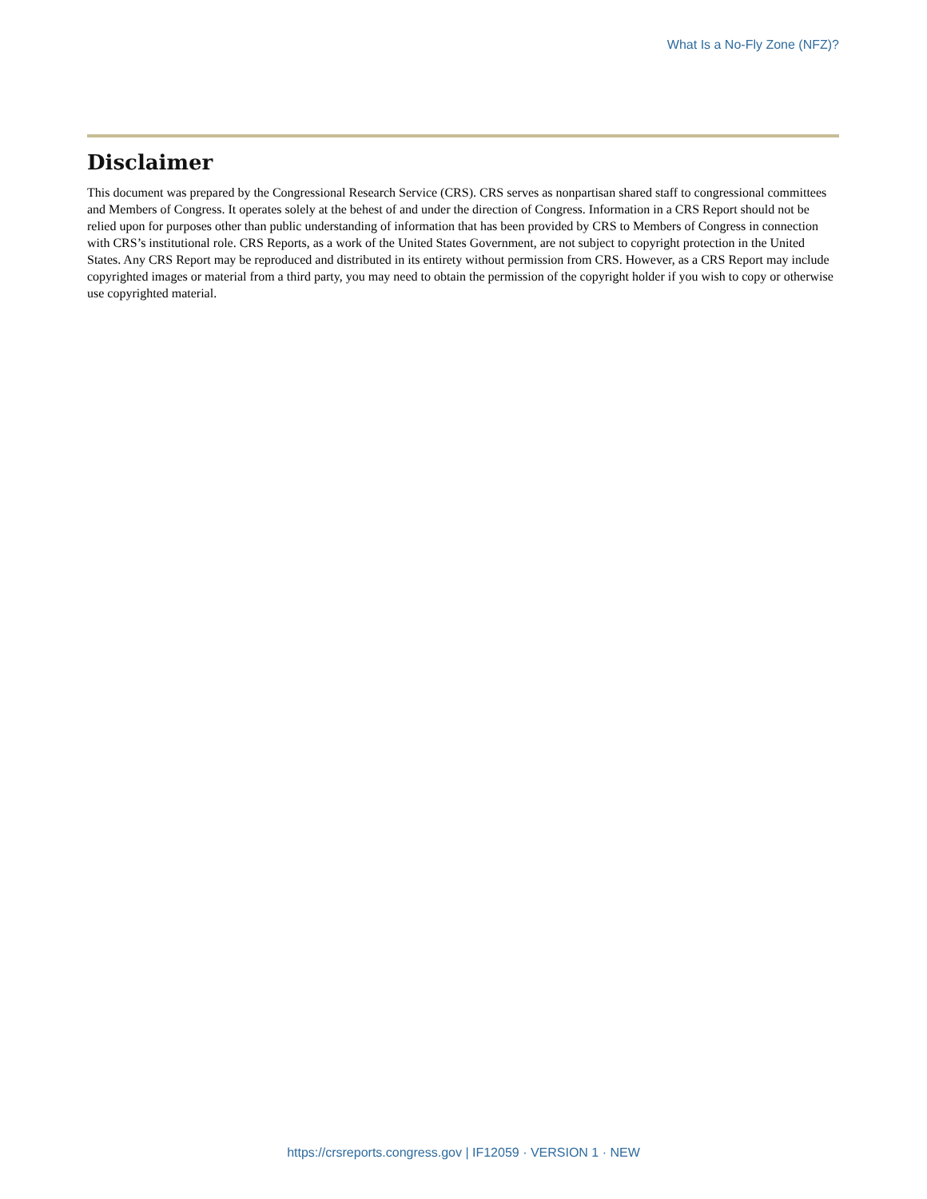What Is a No-Fly Zone (NFZ)?
Disclaimer
This document was prepared by the Congressional Research Service (CRS). CRS serves as nonpartisan shared staff to congressional committees and Members of Congress. It operates solely at the behest of and under the direction of Congress. Information in a CRS Report should not be relied upon for purposes other than public understanding of information that has been provided by CRS to Members of Congress in connection with CRS’s institutional role. CRS Reports, as a work of the United States Government, are not subject to copyright protection in the United States. Any CRS Report may be reproduced and distributed in its entirety without permission from CRS. However, as a CRS Report may include copyrighted images or material from a third party, you may need to obtain the permission of the copyright holder if you wish to copy or otherwise use copyrighted material.
https://crsreports.congress.gov | IF12059 · VERSION 1 · NEW